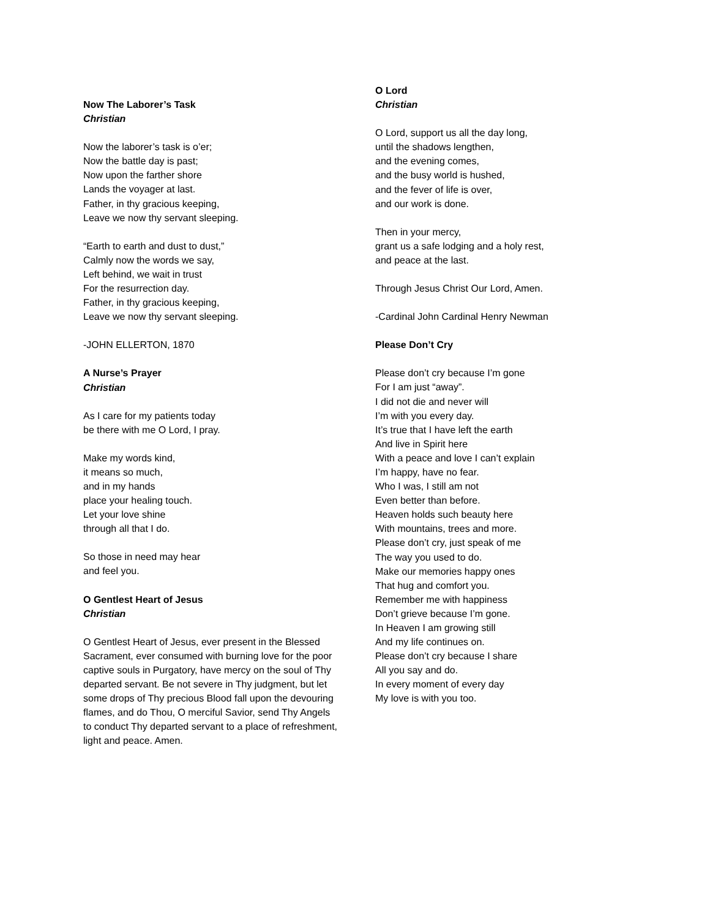Now The Laborer’s Task
Christian
Now the laborer’s task is o’er;
Now the battle day is past;
Now upon the farther shore
Lands the voyager at last.
Father, in thy gracious keeping,
Leave we now thy servant sleeping.
“Earth to earth and dust to dust,”
Calmly now the words we say,
Left behind, we wait in trust
For the resurrection day.
Father, in thy gracious keeping,
Leave we now thy servant sleeping.
-JOHN ELLERTON, 1870
A Nurse’s Prayer
Christian
As I care for my patients today
be there with me O Lord, I pray.
Make my words kind,
it means so much,
and in my hands
place your healing touch.
Let your love shine
through all that I do.
So those in need may hear
and feel you.
O Gentlest Heart of Jesus
Christian
O Gentlest Heart of Jesus, ever present in the Blessed Sacrament, ever consumed with burning love for the poor captive souls in Purgatory, have mercy on the soul of Thy departed servant. Be not severe in Thy judgment, but let some drops of Thy precious Blood fall upon the devouring flames, and do Thou, O merciful Savior, send Thy Angels to conduct Thy departed servant to a place of refreshment, light and peace. Amen.
O Lord
Christian
O Lord, support us all the day long,
until the shadows lengthen,
and the evening comes,
and the busy world is hushed,
and the fever of life is over,
and our work is done.
Then in your mercy,
grant us a safe lodging and a holy rest,
and peace at the last.
Through Jesus Christ Our Lord, Amen.
-Cardinal John Cardinal Henry Newman
Please Don’t Cry
Please don’t cry because I’m gone
For I am just “away”.
I did not die and never will
I’m with you every day.
It’s true that I have left the earth
And live in Spirit here
With a peace and love I can’t explain
I’m happy, have no fear.
Who I was, I still am not
Even better than before.
Heaven holds such beauty here
With mountains, trees and more.
Please don’t cry, just speak of me
The way you used to do.
Make our memories happy ones
That hug and comfort you.
Remember me with happiness
Don’t grieve because I’m gone.
In Heaven I am growing still
And my life continues on.
Please don’t cry because I share
All you say and do.
In every moment of every day
My love is with you too.